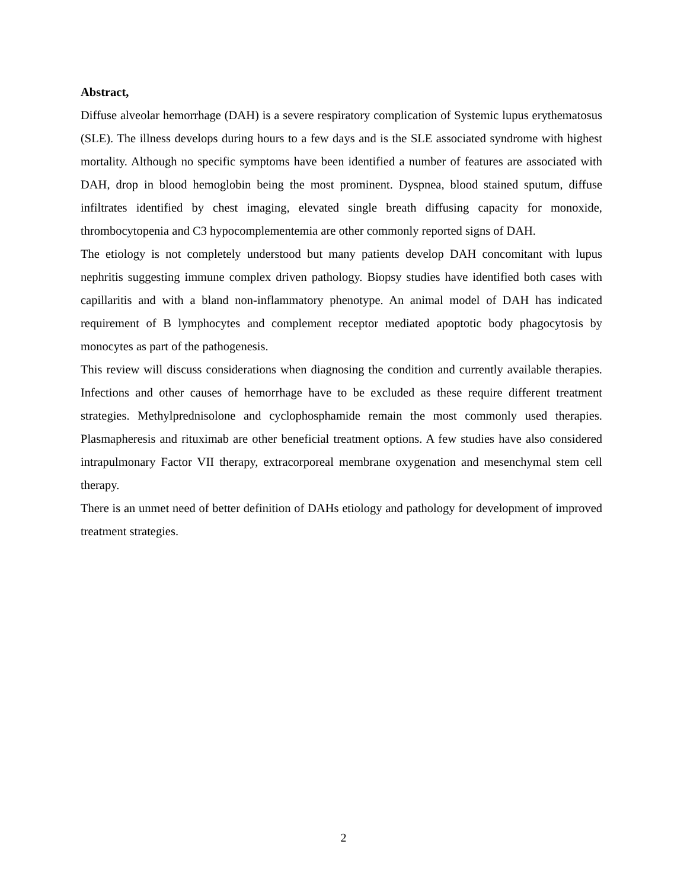Abstract,
Diffuse alveolar hemorrhage (DAH) is a severe respiratory complication of Systemic lupus erythematosus (SLE). The illness develops during hours to a few days and is the SLE associated syndrome with highest mortality. Although no specific symptoms have been identified a number of features are associated with DAH, drop in blood hemoglobin being the most prominent. Dyspnea, blood stained sputum, diffuse infiltrates identified by chest imaging, elevated single breath diffusing capacity for monoxide, thrombocytopenia and C3 hypocomplementemia are other commonly reported signs of DAH.
The etiology is not completely understood but many patients develop DAH concomitant with lupus nephritis suggesting immune complex driven pathology. Biopsy studies have identified both cases with capillaritis and with a bland non-inflammatory phenotype. An animal model of DAH has indicated requirement of B lymphocytes and complement receptor mediated apoptotic body phagocytosis by monocytes as part of the pathogenesis.
This review will discuss considerations when diagnosing the condition and currently available therapies. Infections and other causes of hemorrhage have to be excluded as these require different treatment strategies. Methylprednisolone and cyclophosphamide remain the most commonly used therapies. Plasmapheresis and rituximab are other beneficial treatment options. A few studies have also considered intrapulmonary Factor VII therapy, extracorporeal membrane oxygenation and mesenchymal stem cell therapy.
There is an unmet need of better definition of DAHs etiology and pathology for development of improved treatment strategies.
2